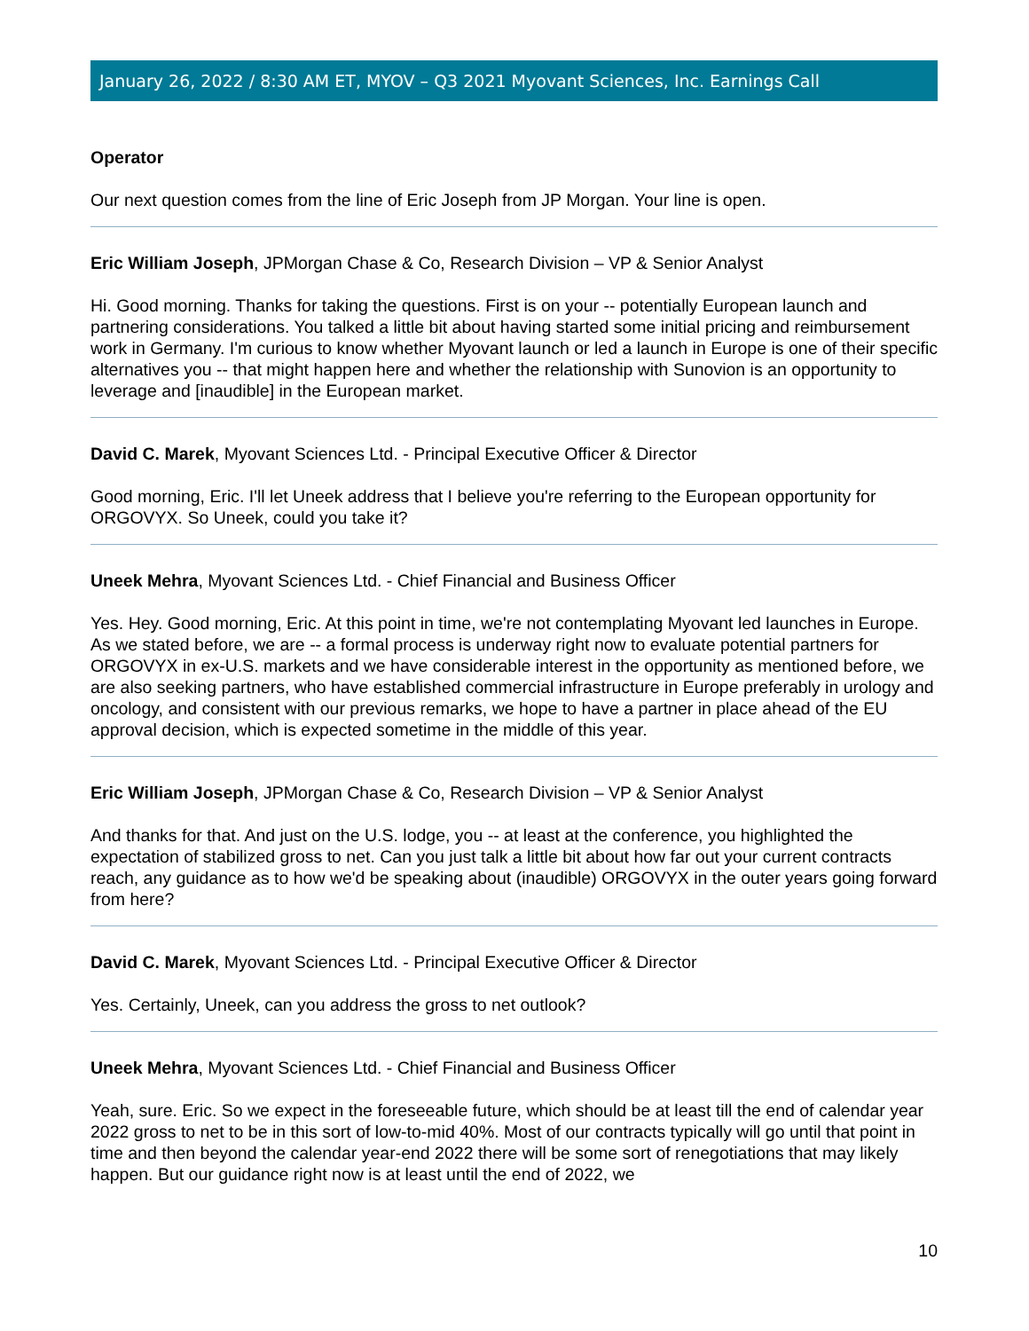January 26, 2022 / 8:30 AM ET, MYOV – Q3 2021 Myovant Sciences, Inc. Earnings Call
Operator
Our next question comes from the line of Eric Joseph from JP Morgan. Your line is open.
Eric William Joseph, JPMorgan Chase & Co, Research Division – VP & Senior Analyst
Hi. Good morning. Thanks for taking the questions. First is on your -- potentially European launch and partnering considerations. You talked a little bit about having started some initial pricing and reimbursement work in Germany. I'm curious to know whether Myovant launch or led a launch in Europe is one of their specific alternatives you -- that might happen here and whether the relationship with Sunovion is an opportunity to leverage and [inaudible] in the European market.
David C. Marek, Myovant Sciences Ltd. - Principal Executive Officer & Director
Good morning, Eric. I'll let Uneek address that I believe you're referring to the European opportunity for ORGOVYX. So Uneek, could you take it?
Uneek Mehra, Myovant Sciences Ltd. - Chief Financial and Business Officer
Yes. Hey. Good morning, Eric. At this point in time, we're not contemplating Myovant led launches in Europe. As we stated before, we are -- a formal process is underway right now to evaluate potential partners for ORGOVYX in ex-U.S. markets and we have considerable interest in the opportunity as mentioned before, we are also seeking partners, who have established commercial infrastructure in Europe preferably in urology and oncology, and consistent with our previous remarks, we hope to have a partner in place ahead of the EU approval decision, which is expected sometime in the middle of this year.
Eric William Joseph, JPMorgan Chase & Co, Research Division – VP & Senior Analyst
And thanks for that. And just on the U.S. lodge, you -- at least at the conference, you highlighted the expectation of stabilized gross to net. Can you just talk a little bit about how far out your current contracts reach, any guidance as to how we'd be speaking about (inaudible) ORGOVYX in the outer years going forward from here?
David C. Marek, Myovant Sciences Ltd. - Principal Executive Officer & Director
Yes. Certainly, Uneek, can you address the gross to net outlook?
Uneek Mehra, Myovant Sciences Ltd. - Chief Financial and Business Officer
Yeah, sure. Eric. So we expect in the foreseeable future, which should be at least till the end of calendar year 2022 gross to net to be in this sort of low-to-mid 40%. Most of our contracts typically will go until that point in time and then beyond the calendar year-end 2022 there will be some sort of renegotiations that may likely happen. But our guidance right now is at least until the end of 2022, we
10